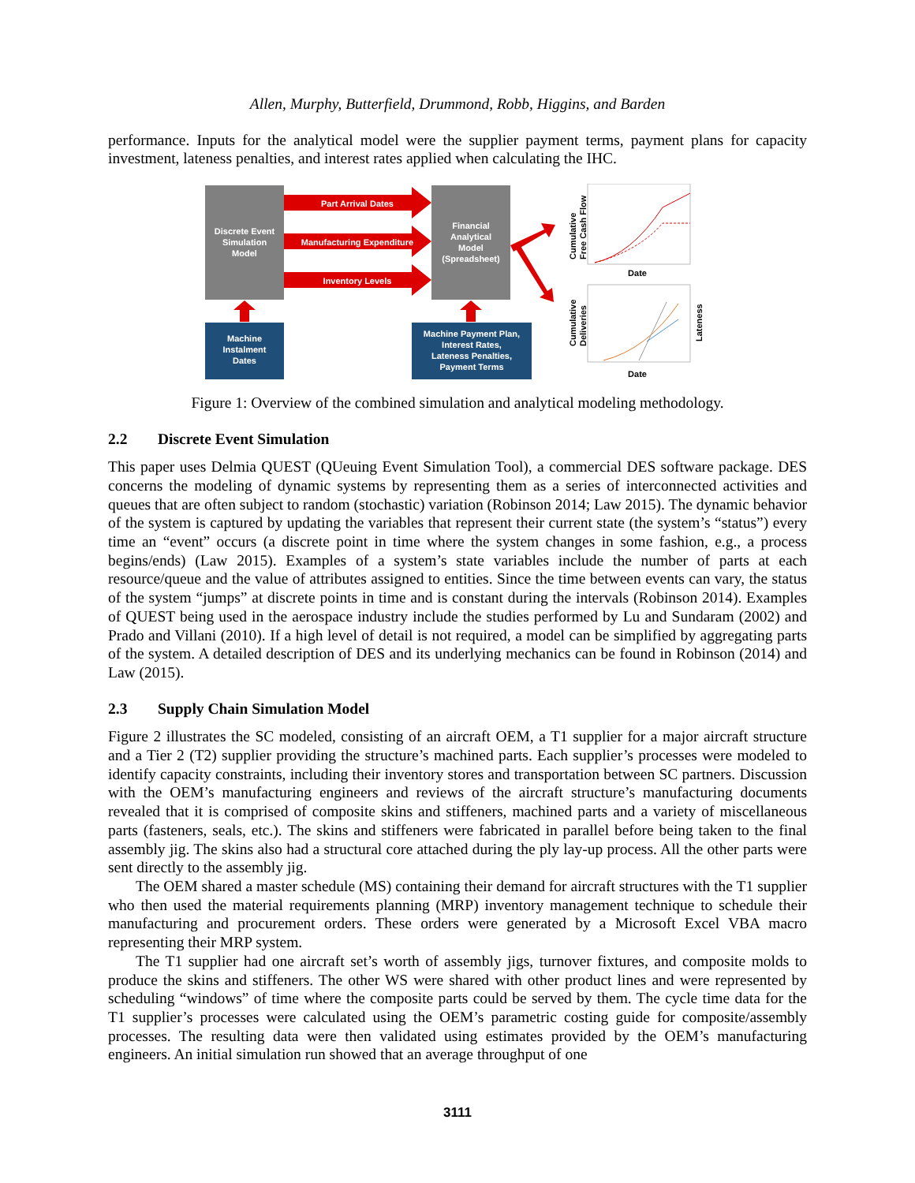Allen, Murphy, Butterfield, Drummond, Robb, Higgins, and Barden
performance. Inputs for the analytical model were the supplier payment terms, payment plans for capacity investment, lateness penalties, and interest rates applied when calculating the IHC.
Discrete Event
Simulation
Model
Financial
Analytical
Model
(Spreadsheet)
Part Arrival Dates
Manufacturing Expenditure
Inventory Levels
Machine
Instalment
Dates
Machine Payment Plan,
Interest Rates,
Lateness Penalties,
Payment Terms
Cumulative
Free Cash Flow
Date
Cumulative
Deliveries
Lateness
Date
Figure 1: Overview of the combined simulation and analytical modeling methodology.
2.2 Discrete Event Simulation
This paper uses Delmia QUEST (QUeuing Event Simulation Tool), a commercial DES software package. DES concerns the modeling of dynamic systems by representing them as a series of interconnected activities and queues that are often subject to random (stochastic) variation (Robinson 2014; Law 2015). The dynamic behavior of the system is captured by updating the variables that represent their current state (the system’s “status”) every time an “event” occurs (a discrete point in time where the system changes in some fashion, e.g., a process begins/ends) (Law 2015). Examples of a system’s state variables include the number of parts at each resource/queue and the value of attributes assigned to entities. Since the time between events can vary, the status of the system “jumps” at discrete points in time and is constant during the intervals (Robinson 2014). Examples of QUEST being used in the aerospace industry include the studies performed by Lu and Sundaram (2002) and Prado and Villani (2010). If a high level of detail is not required, a model can be simplified by aggregating parts of the system. A detailed description of DES and its underlying mechanics can be found in Robinson (2014) and Law (2015).
2.3 Supply Chain Simulation Model
Figure 2 illustrates the SC modeled, consisting of an aircraft OEM, a T1 supplier for a major aircraft structure and a Tier 2 (T2) supplier providing the structure’s machined parts. Each supplier’s processes were modeled to identify capacity constraints, including their inventory stores and transportation between SC partners. Discussion with the OEM’s manufacturing engineers and reviews of the aircraft structure’s manufacturing documents revealed that it is comprised of composite skins and stiffeners, machined parts and a variety of miscellaneous parts (fasteners, seals, etc.). The skins and stiffeners were fabricated in parallel before being taken to the final assembly jig. The skins also had a structural core attached during the ply lay-up process. All the other parts were sent directly to the assembly jig.
The OEM shared a master schedule (MS) containing their demand for aircraft structures with the T1 supplier who then used the material requirements planning (MRP) inventory management technique to schedule their manufacturing and procurement orders. These orders were generated by a Microsoft Excel VBA macro representing their MRP system.
The T1 supplier had one aircraft set’s worth of assembly jigs, turnover fixtures, and composite molds to produce the skins and stiffeners. The other WS were shared with other product lines and were represented by scheduling “windows” of time where the composite parts could be served by them. The cycle time data for the T1 supplier’s processes were calculated using the OEM’s parametric costing guide for composite/assembly processes. The resulting data were then validated using estimates provided by the OEM’s manufacturing engineers. An initial simulation run showed that an average throughput of one
3111